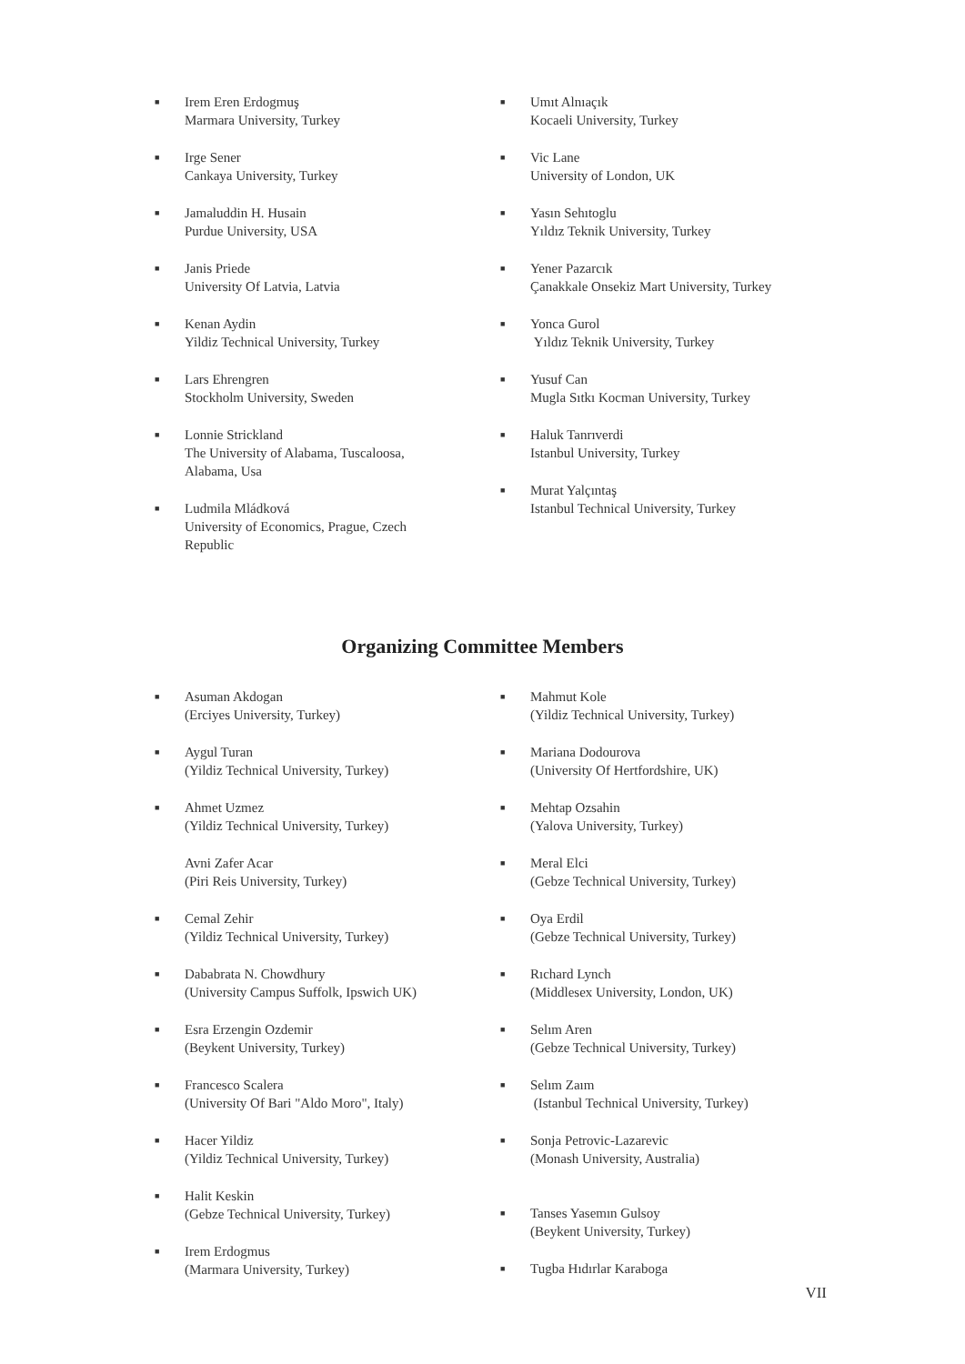■ Irem Eren Erdogmuş
Marmara University, Turkey
■ Irge Sener
Cankaya University, Turkey
■ Jamaluddin H. Husain
Purdue University, USA
■ Janis Priede
University Of Latvia, Latvia
■ Kenan Aydin
Yildiz Technical University, Turkey
■ Lars Ehrengren
Stockholm University, Sweden
■ Lonnie Strickland
The University of Alabama, Tuscaloosa,
Alabama, Usa
■ Ludmila Mládková
University of Economics, Prague, Czech
Republic
■ Umıt Alnıaçık
Kocaeli University, Turkey
■ Vic Lane
University of London, UK
■ Yasın Sehıtoglu
Yıldız Teknik University, Turkey
■ Yener Pazarcık
Çanakkale Onsekiz Mart University, Turkey
■ Yonca Gurol
Yıldız Teknik University, Turkey
■ Yusuf Can
Mugla Sıtkı Kocman University, Turkey
■ Haluk Tanrıverdi
Istanbul University, Turkey
■ Murat Yalçıntaş
Istanbul Technical University, Turkey
Organizing Committee Members
■ Asuman Akdogan
(Erciyes University, Turkey)
■ Aygul Turan
(Yildiz Technical University, Turkey)
■ Ahmet Uzmez
(Yildiz Technical University, Turkey)
Avni Zafer Acar
(Piri Reis University, Turkey)
■ Cemal Zehir
(Yildiz Technical University, Turkey)
■ Dababrata N. Chowdhury
(University Campus Suffolk, Ipswich UK)
■ Esra Erzengin Ozdemir
(Beykent University, Turkey)
■ Francesco Scalera
(University Of Bari "Aldo Moro", Italy)
■ Hacer Yildiz
(Yildiz Technical University, Turkey)
■ Halit Keskin
(Gebze Technical University, Turkey)
■ Irem Erdogmus
(Marmara University, Turkey)
■ Mahmut Kole
(Yildiz Technical University, Turkey)
■ Mariana Dodourova
(University Of Hertfordshire, UK)
■ Mehtap Ozsahin
(Yalova University, Turkey)
■ Meral Elci
(Gebze Technical University, Turkey)
■ Oya Erdil
(Gebze Technical University, Turkey)
■ Rıchard Lynch
(Middlesex University, London, UK)
■ Selım Aren
(Gebze Technical University, Turkey)
■ Selım Zaım
(Istanbul Technical University, Turkey)
■ Sonja Petrovic-Lazarevic
(Monash University, Australia)
■ Tanses Yasemın Gulsoy
(Beykent University, Turkey)
■ Tugba Hıdırlar Karaboga
VII